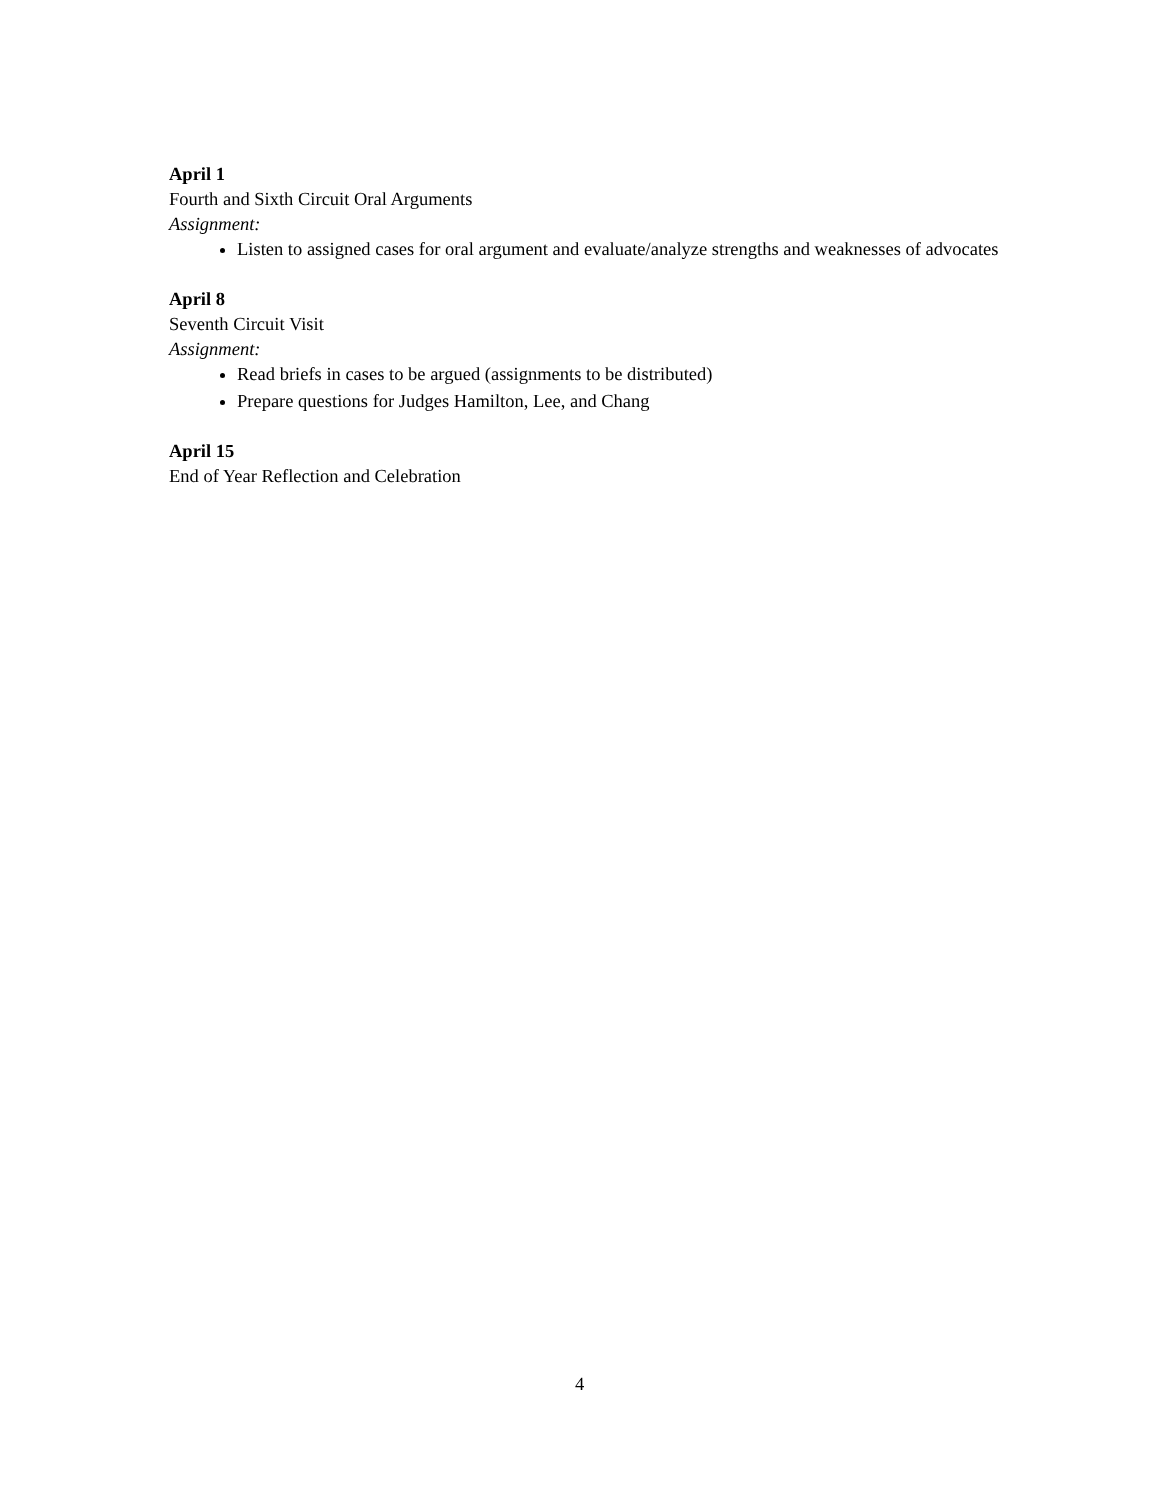April 1
Fourth and Sixth Circuit Oral Arguments
Assignment:
Listen to assigned cases for oral argument and evaluate/analyze strengths and weaknesses of advocates
April 8
Seventh Circuit Visit
Assignment:
Read briefs in cases to be argued (assignments to be distributed)
Prepare questions for Judges Hamilton, Lee, and Chang
April 15
End of Year Reflection and Celebration
4